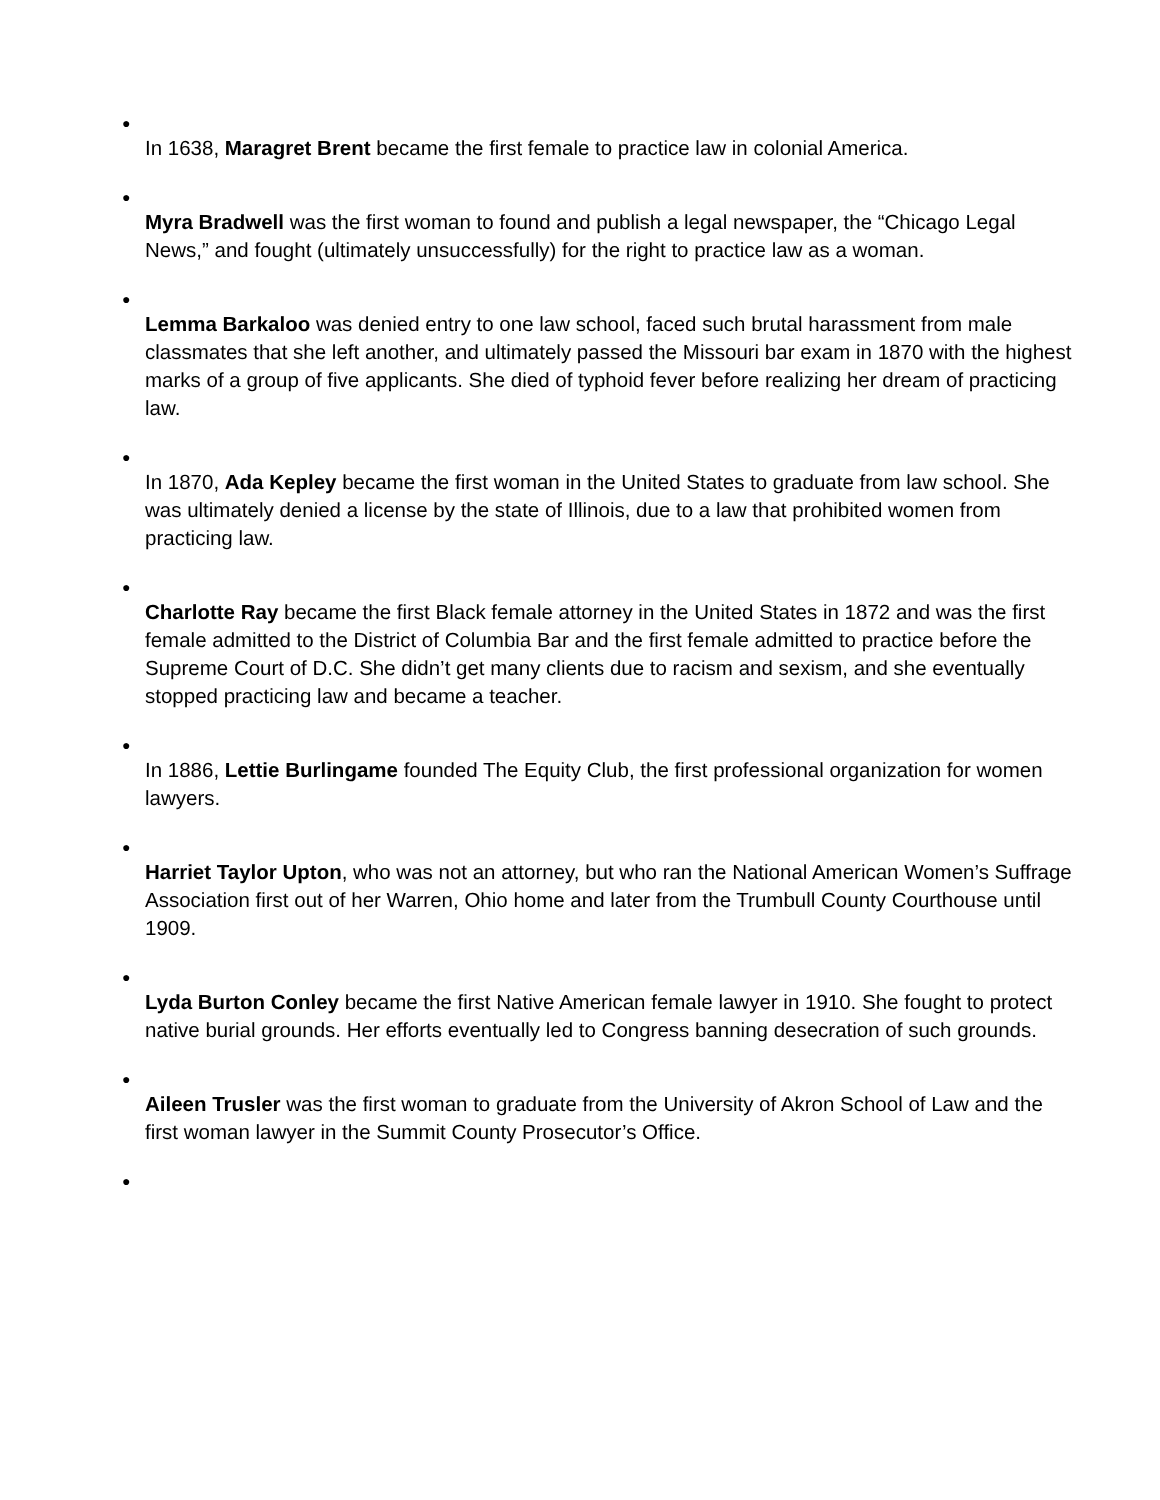●
In 1638, Maragret Brent became the first female to practice law in colonial America.
●
Myra Bradwell was the first woman to found and publish a legal newspaper, the “Chicago Legal News,” and fought (ultimately unsuccessfully) for the right to practice law as a woman.
●
Lemma Barkaloo was denied entry to one law school, faced such brutal harassment from male classmates that she left another, and ultimately passed the Missouri bar exam in 1870 with the highest marks of a group of five applicants. She died of typhoid fever before realizing her dream of practicing law.
●
In 1870, Ada Kepley became the first woman in the United States to graduate from law school. She was ultimately denied a license by the state of Illinois, due to a law that prohibited women from practicing law.
●
Charlotte Ray became the first Black female attorney in the United States in 1872 and was the first female admitted to the District of Columbia Bar and the first female admitted to practice before the Supreme Court of D.C. She didn’t get many clients due to racism and sexism, and she eventually stopped practicing law and became a teacher.
●
In 1886, Lettie Burlingame founded The Equity Club, the first professional organization for women lawyers.
●
Harriet Taylor Upton, who was not an attorney, but who ran the National American Women’s Suffrage Association first out of her Warren, Ohio home and later from the Trumbull County Courthouse until 1909.
●
Lyda Burton Conley became the first Native American female lawyer in 1910. She fought to protect native burial grounds. Her efforts eventually led to Congress banning desecration of such grounds.
●
Aileen Trusler was the first woman to graduate from the University of Akron School of Law and the first woman lawyer in the Summit County Prosecutor’s Office.
●